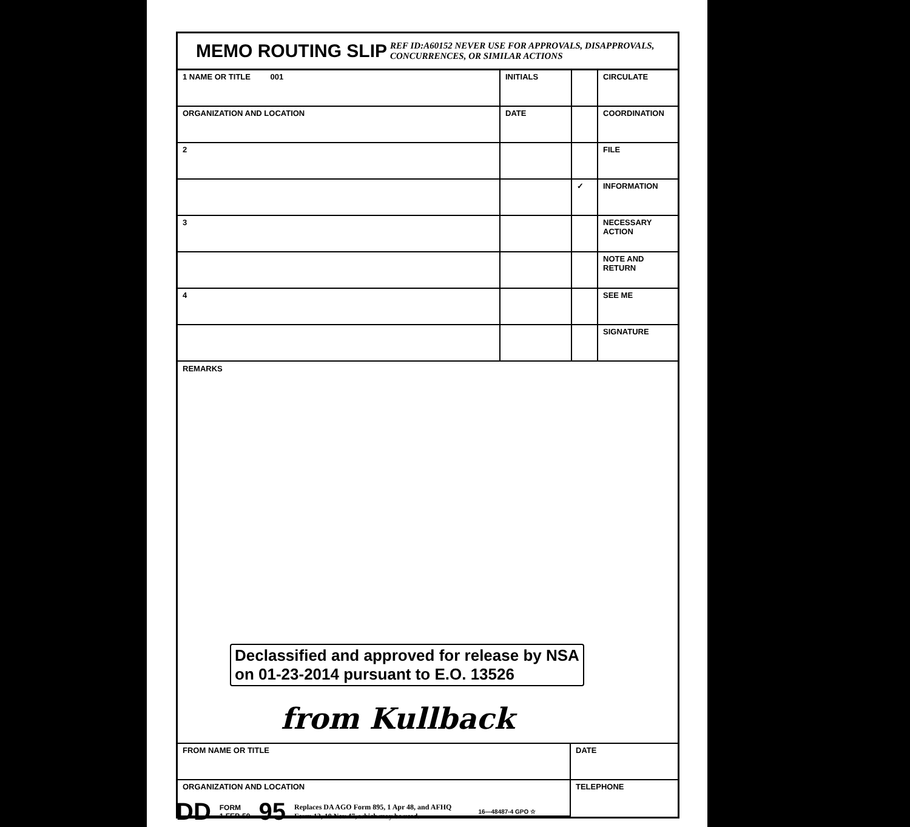MEMO ROUTING SLIP
REF ID:A60152 NEVER USE FOR APPROVALS, DISAPPROVALS,
CONCURRENCES, OR SIMILAR ACTIONS
| 1 NAME OR TITLE 001 | INITIALS | | CIRCULATE |
| ORGANIZATION AND LOCATION | DATE | | COORDINATION |
| 2 | | | FILE |
| | | ✓ | INFORMATION |
| 3 | | | NECESSARY ACTION |
| | | | NOTE AND RETURN |
| 4 | | | SEE ME |
| | | | SIGNATURE |
REMARKS
Declassified and approved for release by NSA
on 01-23-2014 pursuant to E.O. 13526
from Kullback
| FROM NAME OR TITLE | DATE |
| ORGANIZATION AND LOCATION | TELEPHONE |
DD FORM
1 FEB 50 95 Replaces DA AGO Form 895, 1 Apr 48, and AFHQ
Form 12, 10 Nov 47, which may be used. 16—48487-4 GPO ☆